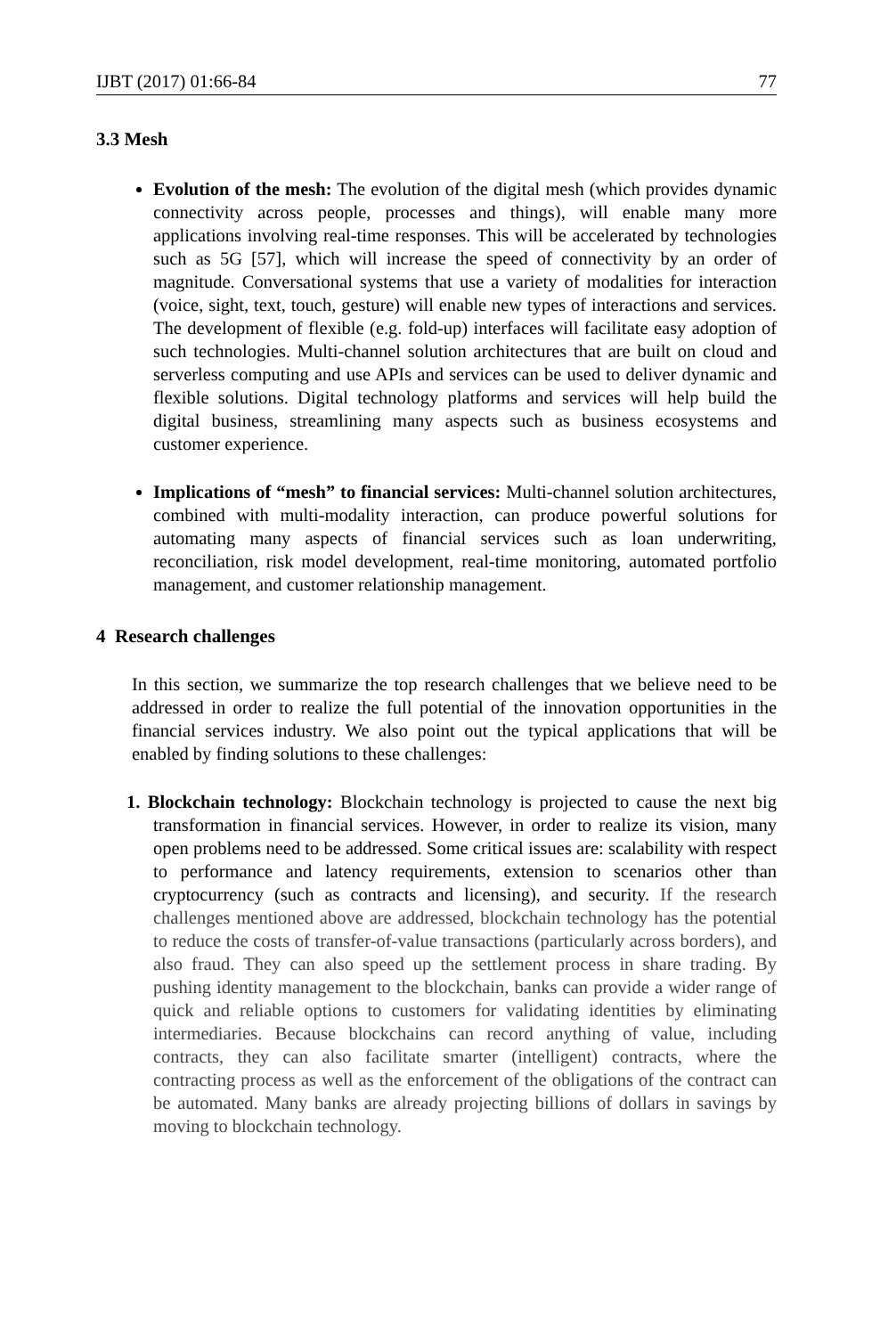IJBT (2017) 01:66-84 77
3.3 Mesh
Evolution of the mesh: The evolution of the digital mesh (which provides dynamic connectivity across people, processes and things), will enable many more applications involving real-time responses. This will be accelerated by technologies such as 5G [57], which will increase the speed of connectivity by an order of magnitude. Conversational systems that use a variety of modalities for interaction (voice, sight, text, touch, gesture) will enable new types of interactions and services. The development of flexible (e.g. fold-up) interfaces will facilitate easy adoption of such technologies. Multi-channel solution architectures that are built on cloud and serverless computing and use APIs and services can be used to deliver dynamic and flexible solutions. Digital technology platforms and services will help build the digital business, streamlining many aspects such as business ecosystems and customer experience.
Implications of “mesh” to financial services: Multi-channel solution architectures, combined with multi-modality interaction, can produce powerful solutions for automating many aspects of financial services such as loan underwriting, reconciliation, risk model development, real-time monitoring, automated portfolio management, and customer relationship management.
4 Research challenges
In this section, we summarize the top research challenges that we believe need to be addressed in order to realize the full potential of the innovation opportunities in the financial services industry. We also point out the typical applications that will be enabled by finding solutions to these challenges:
1. Blockchain technology: Blockchain technology is projected to cause the next big transformation in financial services. However, in order to realize its vision, many open problems need to be addressed. Some critical issues are: scalability with respect to performance and latency requirements, extension to scenarios other than cryptocurrency (such as contracts and licensing), and security. If the research challenges mentioned above are addressed, blockchain technology has the potential to reduce the costs of transfer-of-value transactions (particularly across borders), and also fraud. They can also speed up the settlement process in share trading. By pushing identity management to the blockchain, banks can provide a wider range of quick and reliable options to customers for validating identities by eliminating intermediaries. Because blockchains can record anything of value, including contracts, they can also facilitate smarter (intelligent) contracts, where the contracting process as well as the enforcement of the obligations of the contract can be automated. Many banks are already projecting billions of dollars in savings by moving to blockchain technology.